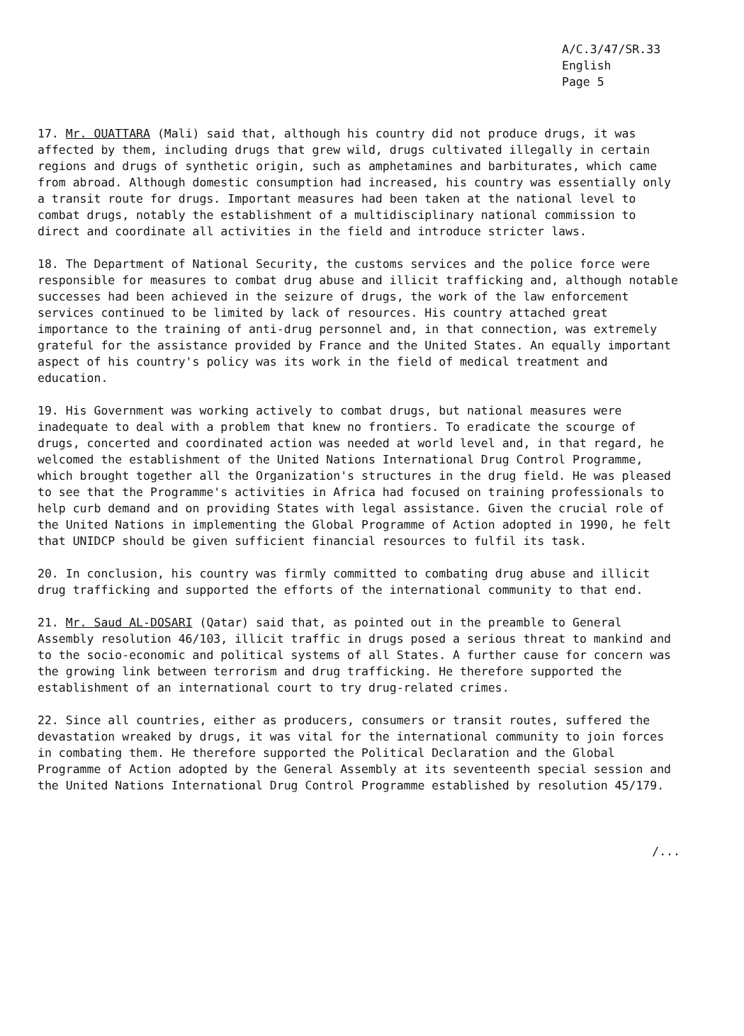A/C.3/47/SR.33
English
Page 5
17. Mr. OUATTARA (Mali) said that, although his country did not produce drugs, it was affected by them, including drugs that grew wild, drugs cultivated illegally in certain regions and drugs of synthetic origin, such as amphetamines and barbiturates, which came from abroad. Although domestic consumption had increased, his country was essentially only a transit route for drugs. Important measures had been taken at the national level to combat drugs, notably the establishment of a multidisciplinary national commission to direct and coordinate all activities in the field and introduce stricter laws.
18. The Department of National Security, the customs services and the police force were responsible for measures to combat drug abuse and illicit trafficking and, although notable successes had been achieved in the seizure of drugs, the work of the law enforcement services continued to be limited by lack of resources. His country attached great importance to the training of anti-drug personnel and, in that connection, was extremely grateful for the assistance provided by France and the United States. An equally important aspect of his country's policy was its work in the field of medical treatment and education.
19. His Government was working actively to combat drugs, but national measures were inadequate to deal with a problem that knew no frontiers. To eradicate the scourge of drugs, concerted and coordinated action was needed at world level and, in that regard, he welcomed the establishment of the United Nations International Drug Control Programme, which brought together all the Organization's structures in the drug field. He was pleased to see that the Programme's activities in Africa had focused on training professionals to help curb demand and on providing States with legal assistance. Given the crucial role of the United Nations in implementing the Global Programme of Action adopted in 1990, he felt that UNIDCP should be given sufficient financial resources to fulfil its task.
20. In conclusion, his country was firmly committed to combating drug abuse and illicit drug trafficking and supported the efforts of the international community to that end.
21. Mr. Saud AL-DOSARI (Qatar) said that, as pointed out in the preamble to General Assembly resolution 46/103, illicit traffic in drugs posed a serious threat to mankind and to the socio-economic and political systems of all States. A further cause for concern was the growing link between terrorism and drug trafficking. He therefore supported the establishment of an international court to try drug-related crimes.
22. Since all countries, either as producers, consumers or transit routes, suffered the devastation wreaked by drugs, it was vital for the international community to join forces in combating them. He therefore supported the Political Declaration and the Global Programme of Action adopted by the General Assembly at its seventeenth special session and the United Nations International Drug Control Programme established by resolution 45/179.
/...